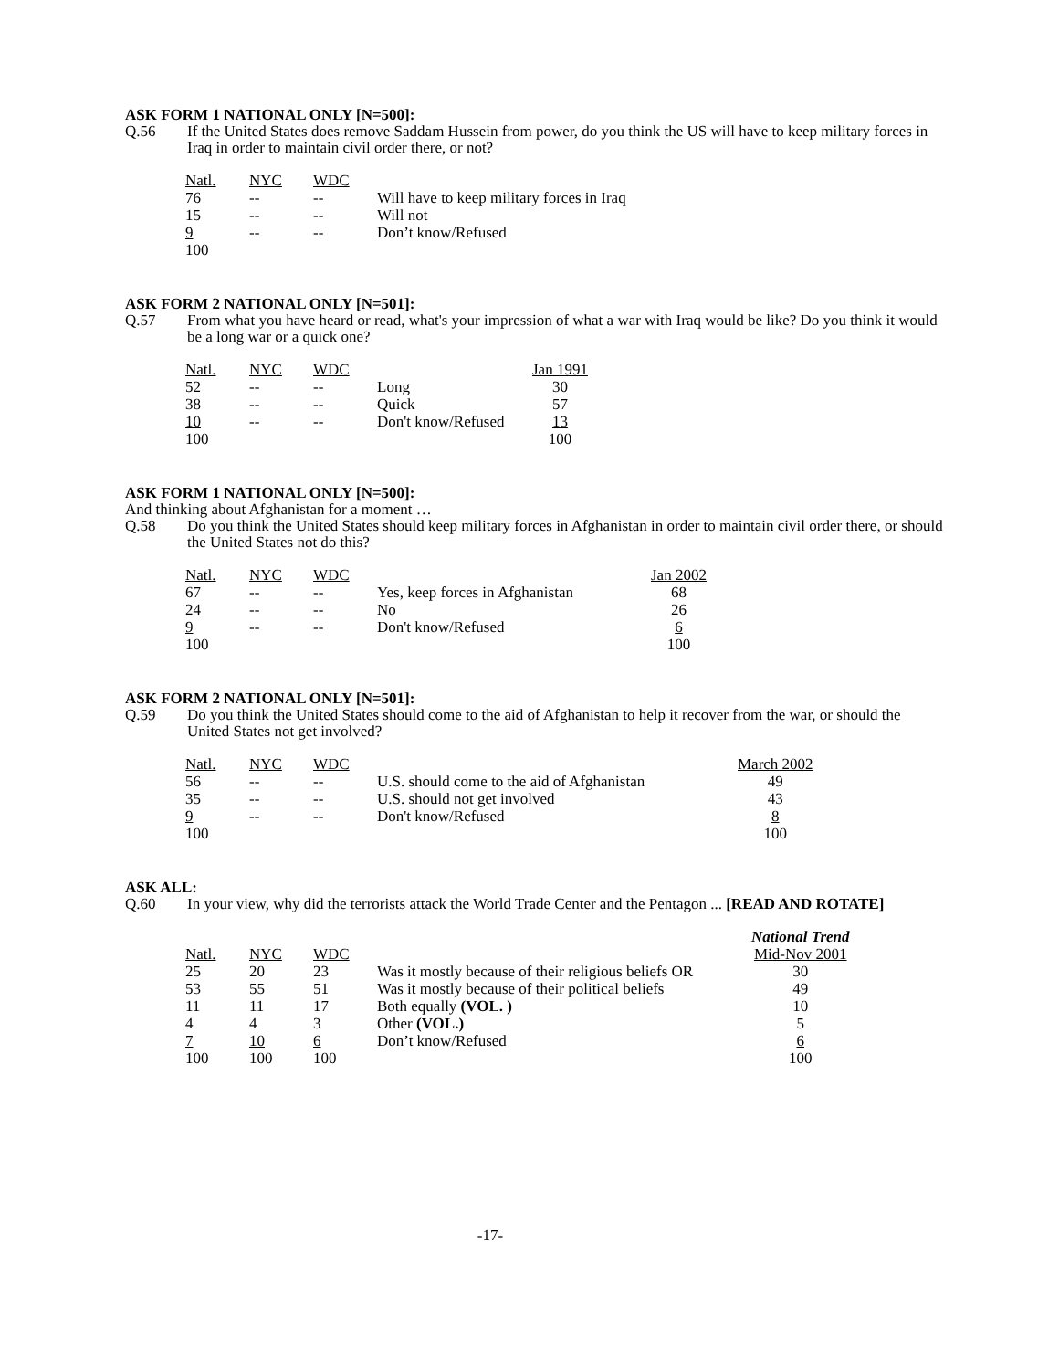ASK FORM 1 NATIONAL ONLY [N=500]:
Q.56 If the United States does remove Saddam Hussein from power, do you think the US will have to keep military forces in Iraq in order to maintain civil order there, or not?
| Natl. | NYC | WDC | |
| --- | --- | --- | --- |
| 76 | -- | -- | Will have to keep military forces in Iraq |
| 15 | -- | -- | Will not |
| 9 | -- | -- | Don’t know/Refused |
| 100 | | | |
ASK FORM 2 NATIONAL ONLY [N=501]:
Q.57 From what you have heard or read, what's your impression of what a war with Iraq would be like? Do you think it would be a long war or a quick one?
| Natl. | NYC | WDC | | Jan 1991 |
| --- | --- | --- | --- | --- |
| 52 | -- | -- | Long | 30 |
| 38 | -- | -- | Quick | 57 |
| 10 | -- | -- | Don't know/Refused | 13 |
| 100 | | | | 100 |
ASK FORM 1 NATIONAL ONLY [N=500]:
And thinking about Afghanistan for a moment …
Q.58 Do you think the United States should keep military forces in Afghanistan in order to maintain civil order there, or should the United States not do this?
| Natl. | NYC | WDC | | Jan 2002 |
| --- | --- | --- | --- | --- |
| 67 | -- | -- | Yes, keep forces in Afghanistan | 68 |
| 24 | -- | -- | No | 26 |
| 9 | -- | -- | Don't know/Refused | 6 |
| 100 | | | | 100 |
ASK FORM 2 NATIONAL ONLY [N=501]:
Q.59 Do you think the United States should come to the aid of Afghanistan to help it recover from the war, or should the United States not get involved?
| Natl. | NYC | WDC | | March 2002 |
| --- | --- | --- | --- | --- |
| 56 | -- | -- | U.S. should come to the aid of Afghanistan | 49 |
| 35 | -- | -- | U.S. should not get involved | 43 |
| 9 | -- | -- | Don't know/Refused | 8 |
| 100 | | | | 100 |
ASK ALL:
Q.60 In your view, why did the terrorists attack the World Trade Center and the Pentagon ... [READ AND ROTATE]
| | | | | National Trend |
| --- | --- | --- | --- | --- |
| Natl. | NYC | WDC | | Mid-Nov 2001 |
| 25 | 20 | 23 | Was it mostly because of their religious beliefs OR | 30 |
| 53 | 55 | 51 | Was it mostly because of their political beliefs | 49 |
| 11 | 11 | 17 | Both equally (VOL. ) | 10 |
| 4 | 4 | 3 | Other (VOL.) | 5 |
| 7 | 10 | 6 | Don’t know/Refused | 6 |
| 100 | 100 | 100 | | 100 |
-17-